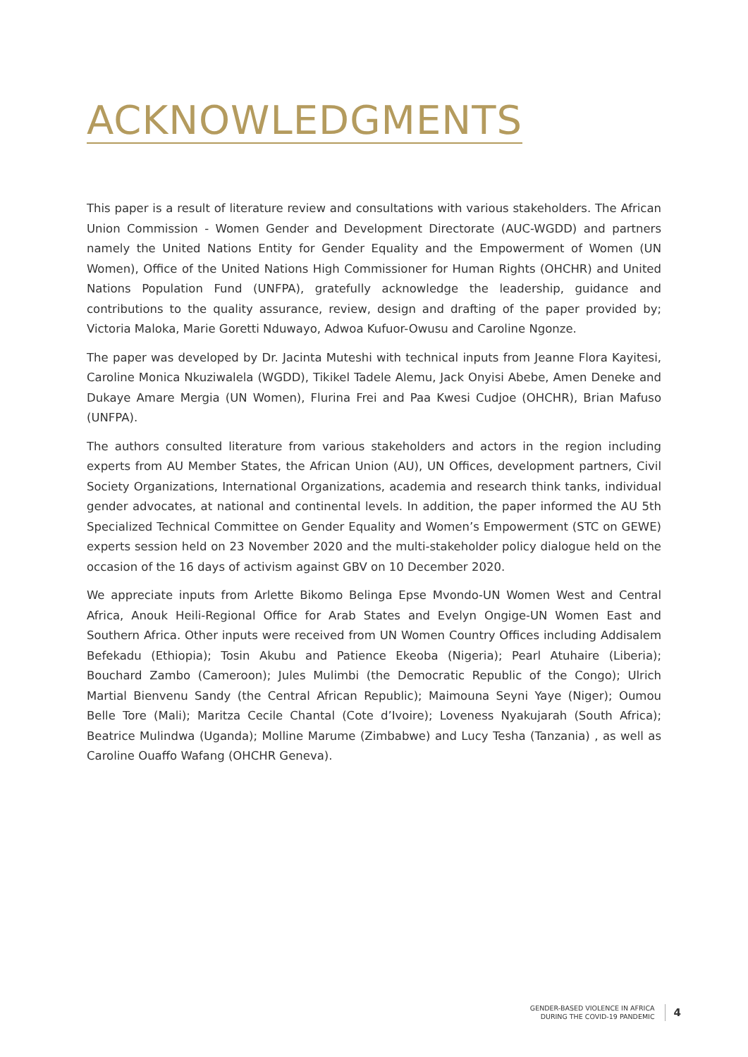ACKNOWLEDGMENTS
This paper is a result of literature review and consultations with various stakeholders. The African Union Commission - Women Gender and Development Directorate (AUC-WGDD) and partners namely the United Nations Entity for Gender Equality and the Empowerment of Women (UN Women), Office of the United Nations High Commissioner for Human Rights (OHCHR) and United Nations Population Fund (UNFPA), gratefully acknowledge the leadership, guidance and contributions to the quality assurance, review, design and drafting of the paper provided by; Victoria Maloka, Marie Goretti Nduwayo, Adwoa Kufuor-Owusu and Caroline Ngonze.
The paper was developed by Dr. Jacinta Muteshi with technical inputs from Jeanne Flora Kayitesi, Caroline Monica Nkuziwalela (WGDD), Tikikel Tadele Alemu, Jack Onyisi Abebe, Amen Deneke and Dukaye Amare Mergia (UN Women), Flurina Frei and Paa Kwesi Cudjoe (OHCHR), Brian Mafuso (UNFPA).
The authors consulted literature from various stakeholders and actors in the region including experts from AU Member States, the African Union (AU), UN Offices, development partners, Civil Society Organizations, International Organizations, academia and research think tanks, individual gender advocates, at national and continental levels. In addition, the paper informed the AU 5th Specialized Technical Committee on Gender Equality and Women’s Empowerment (STC on GEWE) experts session held on 23 November 2020 and the multi-stakeholder policy dialogue held on the occasion of the 16 days of activism against GBV on 10 December 2020.
We appreciate inputs from Arlette Bikomo Belinga Epse Mvondo-UN Women West and Central Africa, Anouk Heili-Regional Office for Arab States and Evelyn Ongige-UN Women East and Southern Africa. Other inputs were received from UN Women Country Offices including Addisalem Befekadu (Ethiopia); Tosin Akubu and Patience Ekeoba (Nigeria); Pearl Atuhaire (Liberia); Bouchard Zambo (Cameroon); Jules Mulimbi (the Democratic Republic of the Congo); Ulrich Martial Bienvenu Sandy (the Central African Republic); Maimouna Seyni Yaye (Niger); Oumou Belle Tore (Mali); Maritza Cecile Chantal (Cote d’Ivoire); Loveness Nyakujarah (South Africa); Beatrice Mulindwa (Uganda); Molline Marume (Zimbabwe) and Lucy Tesha (Tanzania) , as well as Caroline Ouaffo Wafang (OHCHR Geneva).
GENDER-BASED VIOLENCE IN AFRICA
DURING THE COVID-19 PANDEMIC
4